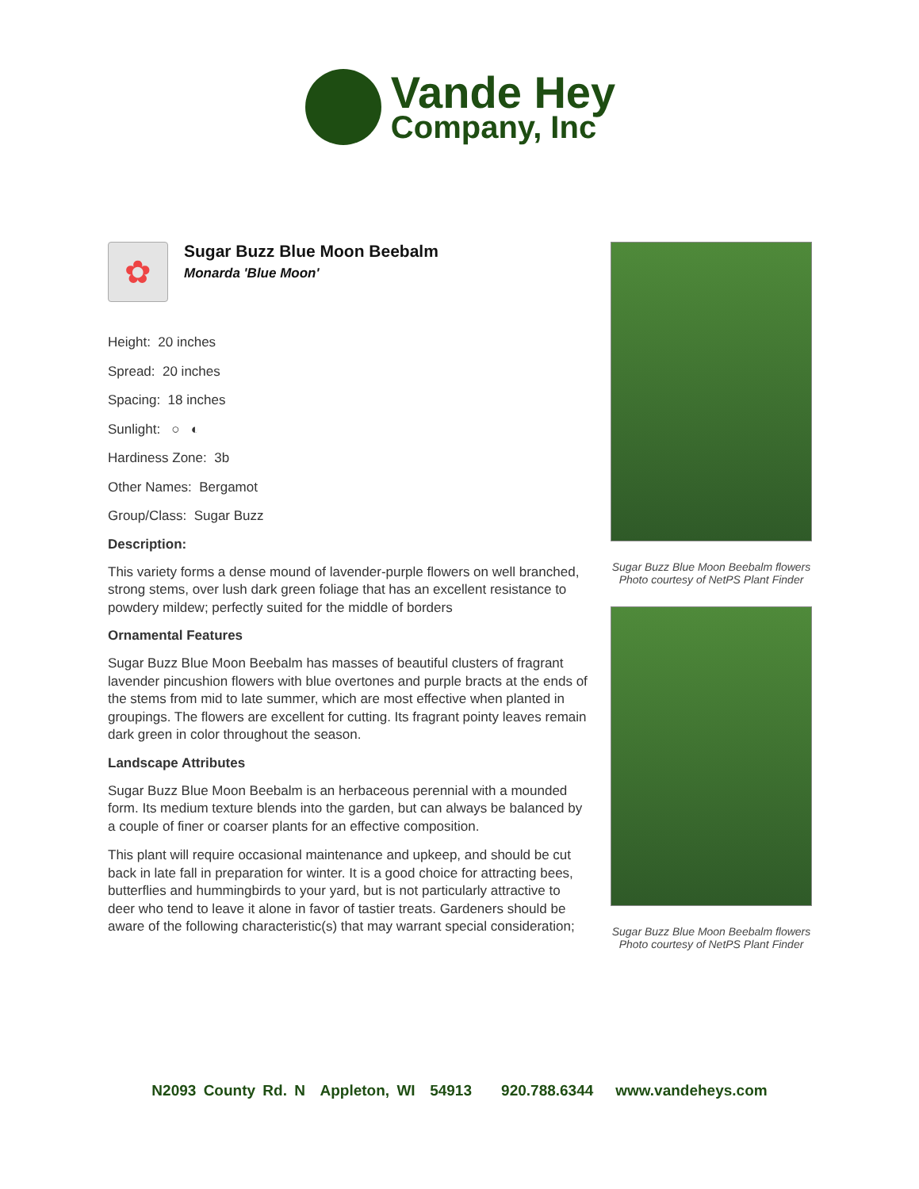Vande Hey
Company, Inc
✿
Sugar Buzz Blue Moon Beebalm
Monarda 'Blue Moon'
Height: 20 inches
Spread: 20 inches
Spacing: 18 inches
Sunlight: ○ ◐
Hardiness Zone: 3b
Other Names: Bergamot
Group/Class: Sugar Buzz
Description:
This variety forms a dense mound of lavender-purple flowers on well branched, strong stems, over lush dark green foliage that has an excellent resistance to powdery mildew; perfectly suited for the middle of borders
Ornamental Features
Sugar Buzz Blue Moon Beebalm has masses of beautiful clusters of fragrant lavender pincushion flowers with blue overtones and purple bracts at the ends of the stems from mid to late summer, which are most effective when planted in groupings. The flowers are excellent for cutting. Its fragrant pointy leaves remain dark green in color throughout the season.
Landscape Attributes
Sugar Buzz Blue Moon Beebalm is an herbaceous perennial with a mounded form. Its medium texture blends into the garden, but can always be balanced by a couple of finer or coarser plants for an effective composition.
This plant will require occasional maintenance and upkeep, and should be cut back in late fall in preparation for winter. It is a good choice for attracting bees, butterflies and hummingbirds to your yard, but is not particularly attractive to deer who tend to leave it alone in favor of tastier treats. Gardeners should be aware of the following characteristic(s) that may warrant special consideration;
Sugar Buzz Blue Moon Beebalm flowers
Photo courtesy of NetPS Plant Finder
Sugar Buzz Blue Moon Beebalm flowers
Photo courtesy of NetPS Plant Finder
N2093 County Rd. N Appleton, WI 54913 920.788.6344 www.vandeheys.com